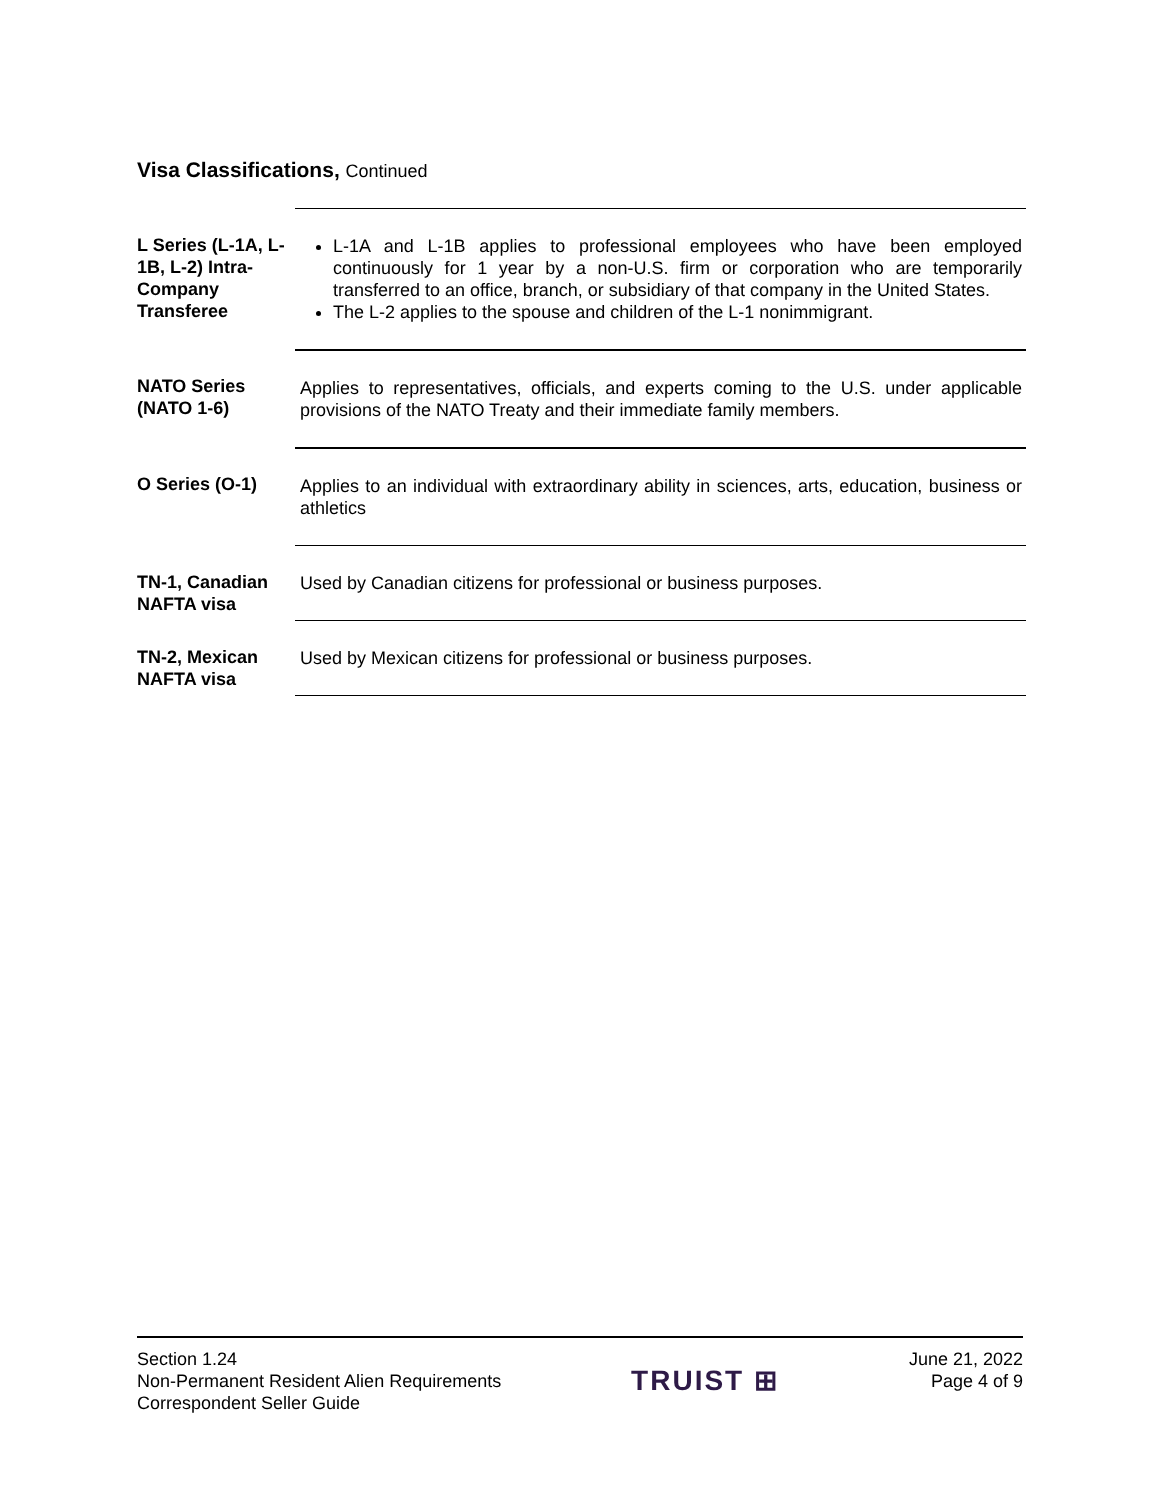Visa Classifications, Continued
L Series (L-1A, L-1B, L-2) Intra-Company Transferee
L-1A and L-1B applies to professional employees who have been employed continuously for 1 year by a non-U.S. firm or corporation who are temporarily transferred to an office, branch, or subsidiary of that company in the United States.
The L-2 applies to the spouse and children of the L-1 nonimmigrant.
NATO Series (NATO 1-6)
Applies to representatives, officials, and experts coming to the U.S. under applicable provisions of the NATO Treaty and their immediate family members.
O Series (O-1) Applies to an individual with extraordinary ability in sciences, arts, education, business or athletics
TN-1, Canadian NAFTA visa
Used by Canadian citizens for professional or business purposes.
TN-2, Mexican NAFTA visa
Used by Mexican citizens for professional or business purposes.
Section 1.24
Non-Permanent Resident Alien Requirements
Correspondent Seller Guide
TRUIST ⊞
June 21, 2022
Page 4 of 9